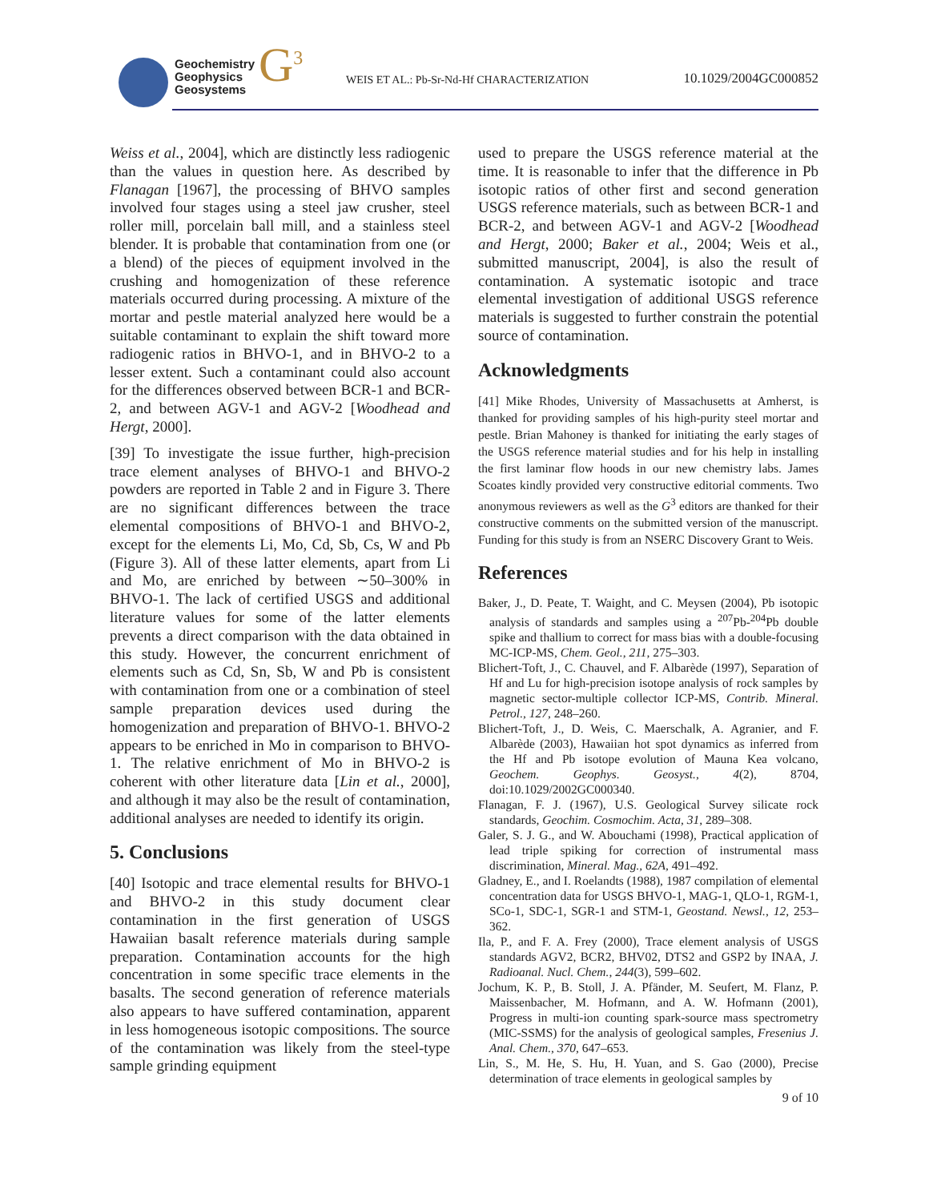Geochemistry
Geophysics
Geosystems
G<sup>3</sup>
WEIS ET AL.: Pb-Sr-Nd-Hf CHARACTERIZATION
10.1029/2004GC000852
Weiss et al., 2004], which are distinctly less radiogenic than the values in question here. As described by Flanagan [1967], the processing of BHVO samples involved four stages using a steel jaw crusher, steel roller mill, porcelain ball mill, and a stainless steel blender. It is probable that contamination from one (or a blend) of the pieces of equipment involved in the crushing and homogenization of these reference materials occurred during processing. A mixture of the mortar and pestle material analyzed here would be a suitable contaminant to explain the shift toward more radiogenic ratios in BHVO-1, and in BHVO-2 to a lesser extent. Such a contaminant could also account for the differences observed between BCR-1 and BCR-2, and between AGV-1 and AGV-2 [Woodhead and Hergt, 2000].
[39] To investigate the issue further, high-precision trace element analyses of BHVO-1 and BHVO-2 powders are reported in Table 2 and in Figure 3. There are no significant differences between the trace elemental compositions of BHVO-1 and BHVO-2, except for the elements Li, Mo, Cd, Sb, Cs, W and Pb (Figure 3). All of these latter elements, apart from Li and Mo, are enriched by between ∼50–300% in BHVO-1. The lack of certified USGS and additional literature values for some of the latter elements prevents a direct comparison with the data obtained in this study. However, the concurrent enrichment of elements such as Cd, Sn, Sb, W and Pb is consistent with contamination from one or a combination of steel sample preparation devices used during the homogenization and preparation of BHVO-1. BHVO-2 appears to be enriched in Mo in comparison to BHVO-1. The relative enrichment of Mo in BHVO-2 is coherent with other literature data [Lin et al., 2000], and although it may also be the result of contamination, additional analyses are needed to identify its origin.
5. Conclusions
[40] Isotopic and trace elemental results for BHVO-1 and BHVO-2 in this study document clear contamination in the first generation of USGS Hawaiian basalt reference materials during sample preparation. Contamination accounts for the high concentration in some specific trace elements in the basalts. The second generation of reference materials also appears to have suffered contamination, apparent in less homogeneous isotopic compositions. The source of the contamination was likely from the steel-type sample grinding equipment
used to prepare the USGS reference material at the time. It is reasonable to infer that the difference in Pb isotopic ratios of other first and second generation USGS reference materials, such as between BCR-1 and BCR-2, and between AGV-1 and AGV-2 [Woodhead and Hergt, 2000; Baker et al., 2004; Weis et al., submitted manuscript, 2004], is also the result of contamination. A systematic isotopic and trace elemental investigation of additional USGS reference materials is suggested to further constrain the potential source of contamination.
Acknowledgments
[41] Mike Rhodes, University of Massachusetts at Amherst, is thanked for providing samples of his high-purity steel mortar and pestle. Brian Mahoney is thanked for initiating the early stages of the USGS reference material studies and for his help in installing the first laminar flow hoods in our new chemistry labs. James Scoates kindly provided very constructive editorial comments. Two anonymous reviewers as well as the G<sup>3</sup> editors are thanked for their constructive comments on the submitted version of the manuscript. Funding for this study is from an NSERC Discovery Grant to Weis.
References
Baker, J., D. Peate, T. Waight, and C. Meysen (2004), Pb isotopic analysis of standards and samples using a <sup>207</sup>Pb-<sup>204</sup>Pb double spike and thallium to correct for mass bias with a double-focusing MC-ICP-MS, Chem. Geol., 211, 275–303.
Blichert-Toft, J., C. Chauvel, and F. Albarède (1997), Separation of Hf and Lu for high-precision isotope analysis of rock samples by magnetic sector-multiple collector ICP-MS, Contrib. Mineral. Petrol., 127, 248–260.
Blichert-Toft, J., D. Weis, C. Maerschalk, A. Agranier, and F. Albarède (2003), Hawaiian hot spot dynamics as inferred from the Hf and Pb isotope evolution of Mauna Kea volcano, Geochem. Geophys. Geosyst., 4(2), 8704, doi:10.1029/2002GC000340.
Flanagan, F. J. (1967), U.S. Geological Survey silicate rock standards, Geochim. Cosmochim. Acta, 31, 289–308.
Galer, S. J. G., and W. Abouchami (1998), Practical application of lead triple spiking for correction of instrumental mass discrimination, Mineral. Mag., 62A, 491–492.
Gladney, E., and I. Roelandts (1988), 1987 compilation of elemental concentration data for USGS BHVO-1, MAG-1, QLO-1, RGM-1, SCo-1, SDC-1, SGR-1 and STM-1, Geostand. Newsl., 12, 253–362.
Ila, P., and F. A. Frey (2000), Trace element analysis of USGS standards AGV2, BCR2, BHV02, DTS2 and GSP2 by INAA, J. Radioanal. Nucl. Chem., 244(3), 599–602.
Jochum, K. P., B. Stoll, J. A. Pfänder, M. Seufert, M. Flanz, P. Maissenbacher, M. Hofmann, and A. W. Hofmann (2001), Progress in multi-ion counting spark-source mass spectrometry (MIC-SSMS) for the analysis of geological samples, Fresenius J. Anal. Chem., 370, 647–653.
Lin, S., M. He, S. Hu, H. Yuan, and S. Gao (2000), Precise determination of trace elements in geological samples by
9 of 10